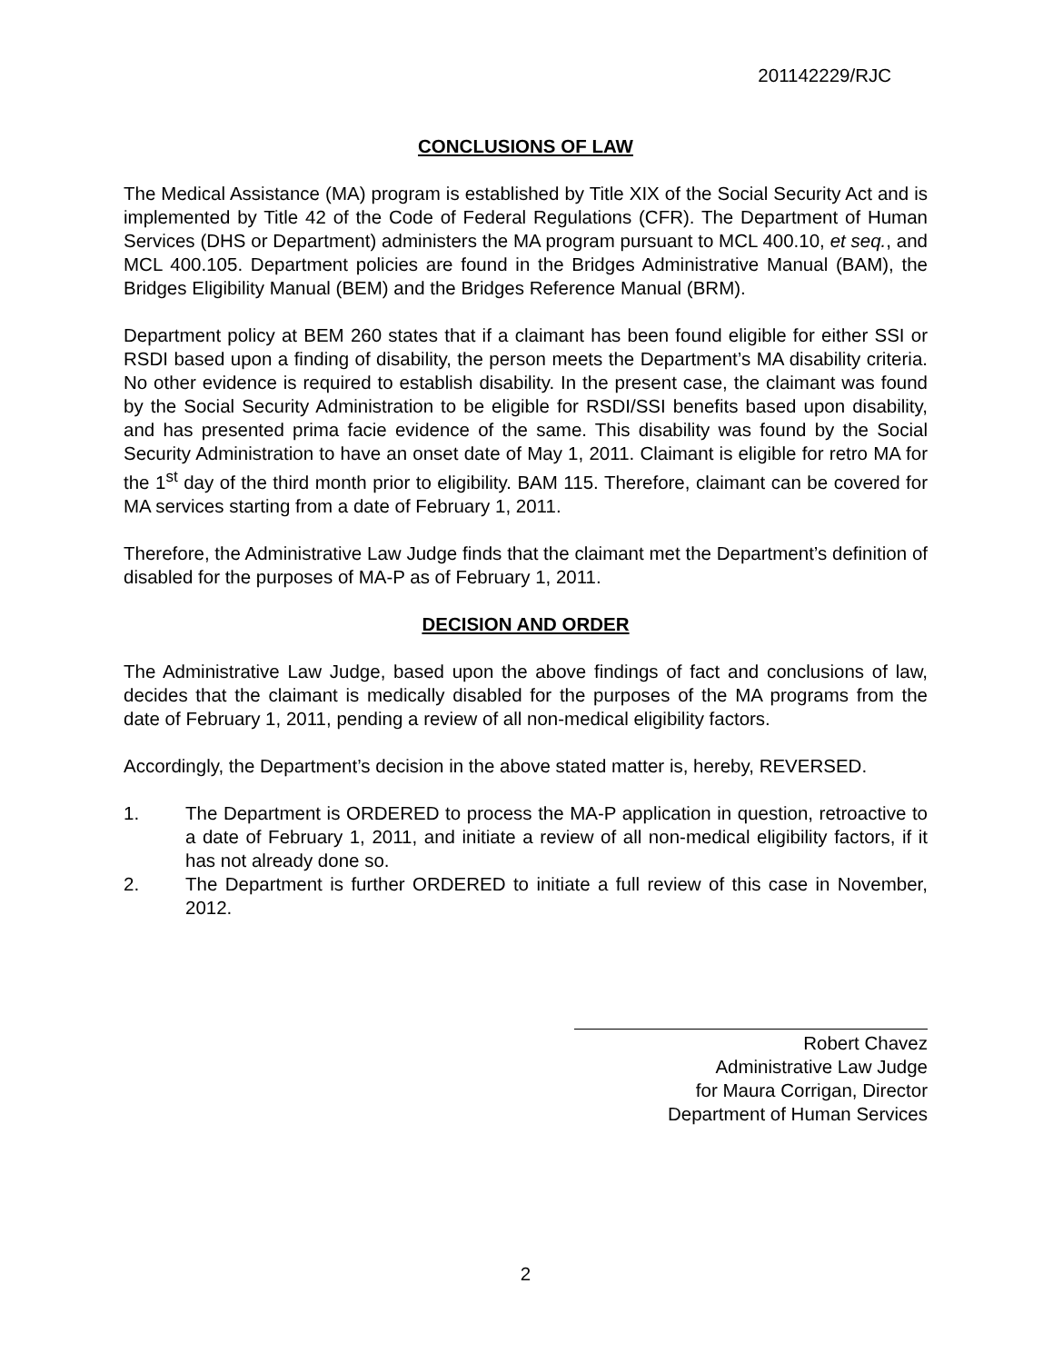201142229/RJC
CONCLUSIONS OF LAW
The Medical Assistance (MA) program is established by Title XIX of the Social Security Act and is implemented by Title 42 of the Code of Federal Regulations (CFR). The Department of Human Services (DHS or Department) administers the MA program pursuant to MCL 400.10, et seq., and MCL 400.105. Department policies are found in the Bridges Administrative Manual (BAM), the Bridges Eligibility Manual (BEM) and the Bridges Reference Manual (BRM).
Department policy at BEM 260 states that if a claimant has been found eligible for either SSI or RSDI based upon a finding of disability, the person meets the Department’s MA disability criteria. No other evidence is required to establish disability. In the present case, the claimant was found by the Social Security Administration to be eligible for RSDI/SSI benefits based upon disability, and has presented prima facie evidence of the same. This disability was found by the Social Security Administration to have an onset date of May 1, 2011. Claimant is eligible for retro MA for the 1<sup>st</sup> day of the third month prior to eligibility. BAM 115. Therefore, claimant can be covered for MA services starting from a date of February 1, 2011.
Therefore, the Administrative Law Judge finds that the claimant met the Department’s definition of disabled for the purposes of MA-P as of February 1, 2011.
DECISION AND ORDER
The Administrative Law Judge, based upon the above findings of fact and conclusions of law, decides that the claimant is medically disabled for the purposes of the MA programs from the date of February 1, 2011, pending a review of all non-medical eligibility factors.
Accordingly, the Department’s decision in the above stated matter is, hereby, REVERSED.
1. The Department is ORDERED to process the MA-P application in question, retroactive to a date of February 1, 2011, and initiate a review of all non-medical eligibility factors, if it has not already done so.
2. The Department is further ORDERED to initiate a full review of this case in November, 2012.
Robert Chavez
Administrative Law Judge
for Maura Corrigan, Director
Department of Human Services
2